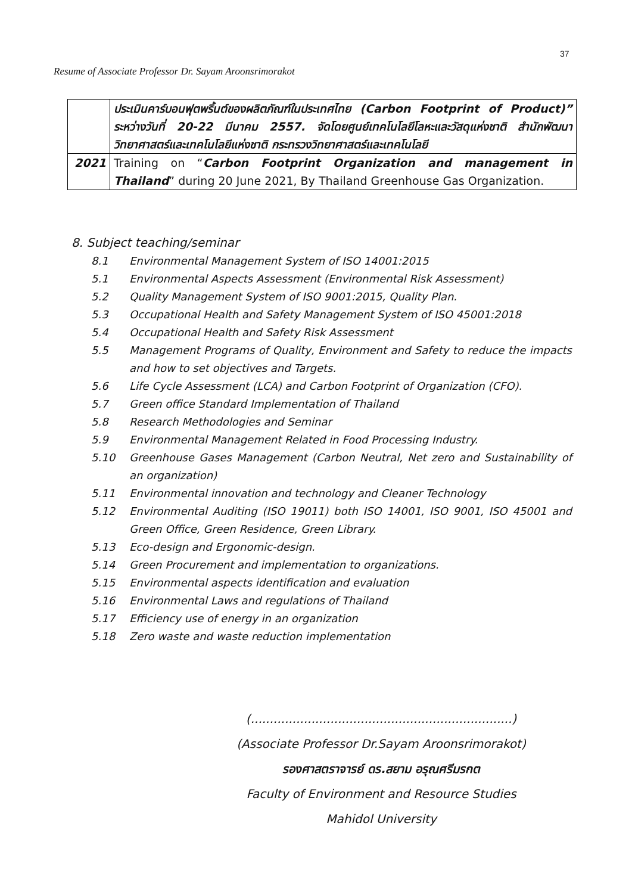37
Resume of Associate Professor Dr. Sayam Aroonsrimorakot
| | ประเมินคาร์บอนฟุตพริ้นต์ของผลิตภัณฑ์ในประเทศไทย (Carbon Footprint of Product)” ระหว่างวันที่ 20-22 มีนาคม 2557. จัดโดยศูนย์เทคโนโลยีโลหะและวัสดุแห่งชาติ สำนักพัฒนาวิทยาศาสตร์และเทคโนโลยีแห่งชาติ กระทรวงวิทยาศาสตร์และเทคโนโลยี |
| 2021 | Training on “ Carbon Footprint Organization and management in Thailand ” during 20 June 2021, By Thailand Greenhouse Gas Organization. |
8. Subject teaching/seminar
8.1 Environmental Management System of ISO 14001:2015
5.1 Environmental Aspects Assessment (Environmental Risk Assessment)
5.2 Quality Management System of ISO 9001:2015, Quality Plan.
5.3 Occupational Health and Safety Management System of ISO 45001:2018
5.4 Occupational Health and Safety Risk Assessment
5.5 Management Programs of Quality, Environment and Safety to reduce the impacts and how to set objectives and Targets.
5.6 Life Cycle Assessment (LCA) and Carbon Footprint of Organization (CFO).
5.7 Green office Standard Implementation of Thailand
5.8 Research Methodologies and Seminar
5.9 Environmental Management Related in Food Processing Industry.
5.10 Greenhouse Gases Management (Carbon Neutral, Net zero and Sustainability of an organization)
5.11 Environmental innovation and technology and Cleaner Technology
5.12 Environmental Auditing (ISO 19011) both ISO 14001, ISO 9001, ISO 45001 and Green Office, Green Residence, Green Library.
5.13 Eco-design and Ergonomic-design.
5.14 Green Procurement and implementation to organizations.
5.15 Environmental aspects identification and evaluation
5.16 Environmental Laws and regulations of Thailand
5.17 Efficiency use of energy in an organization
5.18 Zero waste and waste reduction implementation
(.....................................................................)
(Associate Professor Dr.Sayam Aroonsrimorakot)
รองศาสตราจารย์ ดร.สยาม อรุณศรีมรกต
Faculty of Environment and Resource Studies
Mahidol University